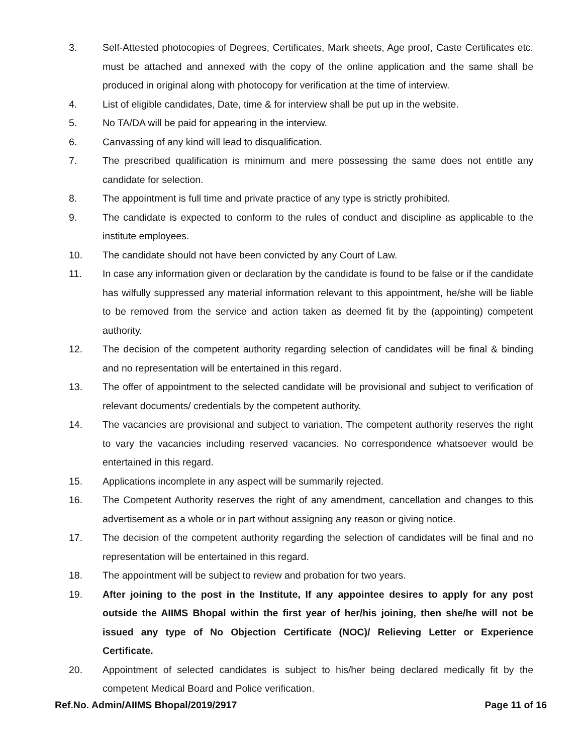3. Self-Attested photocopies of Degrees, Certificates, Mark sheets, Age proof, Caste Certificates etc. must be attached and annexed with the copy of the online application and the same shall be produced in original along with photocopy for verification at the time of interview.
4. List of eligible candidates, Date, time & for interview shall be put up in the website.
5. No TA/DA will be paid for appearing in the interview.
6. Canvassing of any kind will lead to disqualification.
7. The prescribed qualification is minimum and mere possessing the same does not entitle any candidate for selection.
8. The appointment is full time and private practice of any type is strictly prohibited.
9. The candidate is expected to conform to the rules of conduct and discipline as applicable to the institute employees.
10. The candidate should not have been convicted by any Court of Law.
11. In case any information given or declaration by the candidate is found to be false or if the candidate has wilfully suppressed any material information relevant to this appointment, he/she will be liable to be removed from the service and action taken as deemed fit by the (appointing) competent authority.
12. The decision of the competent authority regarding selection of candidates will be final & binding and no representation will be entertained in this regard.
13. The offer of appointment to the selected candidate will be provisional and subject to verification of relevant documents/ credentials by the competent authority.
14. The vacancies are provisional and subject to variation. The competent authority reserves the right to vary the vacancies including reserved vacancies. No correspondence whatsoever would be entertained in this regard.
15. Applications incomplete in any aspect will be summarily rejected.
16. The Competent Authority reserves the right of any amendment, cancellation and changes to this advertisement as a whole or in part without assigning any reason or giving notice.
17. The decision of the competent authority regarding the selection of candidates will be final and no representation will be entertained in this regard.
18. The appointment will be subject to review and probation for two years.
19. After joining to the post in the Institute, If any appointee desires to apply for any post outside the AIIMS Bhopal within the first year of her/his joining, then she/he will not be issued any type of No Objection Certificate (NOC)/ Relieving Letter or Experience Certificate.
20. Appointment of selected candidates is subject to his/her being declared medically fit by the competent Medical Board and Police verification.
Ref.No. Admin/AIIMS Bhopal/2019/2917 Page 11 of 16